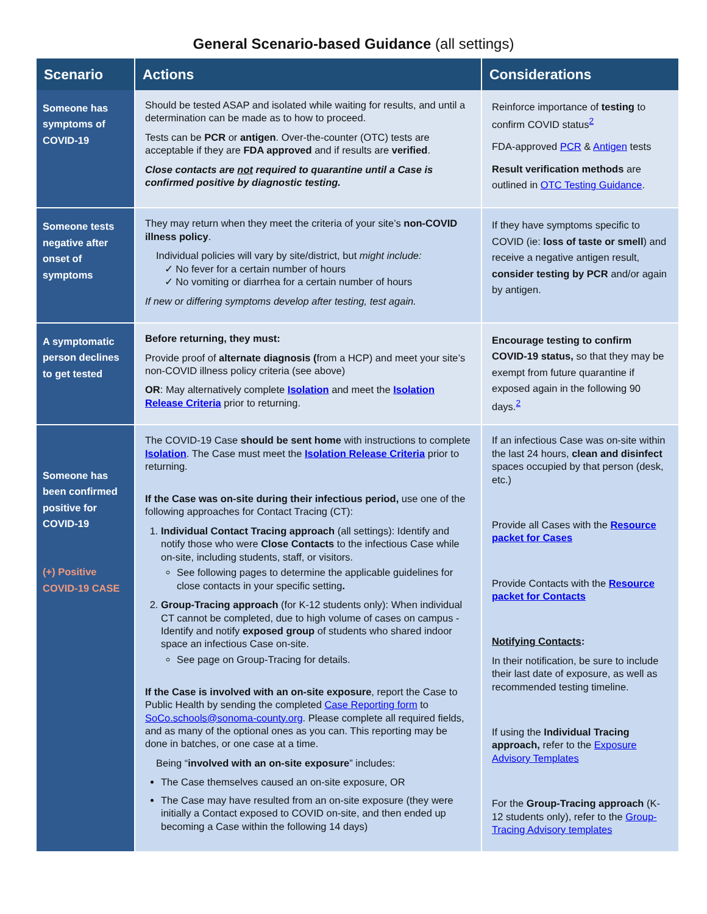General Scenario-based Guidance (all settings)
| Scenario | Actions | Considerations |
| --- | --- | --- |
| Someone has symptoms of COVID-19 | Should be tested ASAP and isolated while waiting for results, and until a determination can be made as to how to proceed. Tests can be PCR or antigen . Over-the-counter (OTC) tests are acceptable if they are FDA approved and if results are verified . Close contacts are not required to quarantine until a Case is confirmed positive by diagnostic testing. | Reinforce importance of testing to confirm COVID status<sup>2</sup> FDA-approved PCR & Antigen tests Result verification methods are outlined in OTC Testing Guidance . |
| Someone tests negative after onset of symptoms | They may return when they meet the criteria of your site’s non-COVID illness policy . Individual policies will vary by site/district, but might include: ✓ No fever for a certain number of hours ✓ No vomiting or diarrhea for a certain number of hours If new or differing symptoms develop after testing, test again. | If they have symptoms specific to COVID (ie: loss of taste or smell ) and receive a negative antigen result, consider testing by PCR and/or again by antigen. |
| A symptomatic person declines to get tested | Before returning, they must: Provide proof of alternate diagnosis ( from a HCP) and meet your site’s non-COVID illness policy criteria (see above) OR : May alternatively complete Isolation and meet the Isolation Release Criteria prior to returning. | Encourage testing to confirm COVID-19 status, so that they may be exempt from future quarantine if exposed again in the following 90 days.<sup>2</sup> |
| Someone has been confirmed positive for COVID-19 (+) Positive COVID-19 CASE | The COVID-19 Case should be sent home with instructions to complete Isolation . The Case must meet the Isolation Release Criteria prior to returning. If the Case was on-site during their infectious period, use one of the following approaches for Contact Tracing (CT): 1. Individual Contact Tracing approach (all settings): Identify and notify those who were Close Contacts to the infectious Case while on-site, including students, staff, or visitors. See following pages to determine the applicable guidelines for close contacts in your specific setting . 2. Group-Tracing approach (for K-12 students only): When individual CT cannot be completed, due to high volume of cases on campus - Identify and notify exposed group of students who shared indoor space an infectious Case on-site. See page on Group-Tracing for details. If the Case is involved with an on-site exposure , report the Case to Public Health by sending the completed Case Reporting form to SoCo.schools@sonoma-county.org . Please complete all required fields, and as many of the optional ones as you can. This reporting may be done in batches, or one case at a time. Being “ involved with an on-site exposure ” includes: The Case themselves caused an on-site exposure, OR The Case may have resulted from an on-site exposure (they were initially a Contact exposed to COVID on-site, and then ended up becoming a Case within the following 14 days) | If an infectious Case was on-site within the last 24 hours, clean and disinfect spaces occupied by that person (desk, etc.) Provide all Cases with the Resource packet for Cases Provide Contacts with the Resource packet for Contacts Notifying Contacts : In their notification, be sure to include their last date of exposure, as well as recommended testing timeline. If using the Individual Tracing approach, refer to the Exposure Advisory Templates For the Group-Tracing approach (K-12 students only), refer to the Group-Tracing Advisory templates |